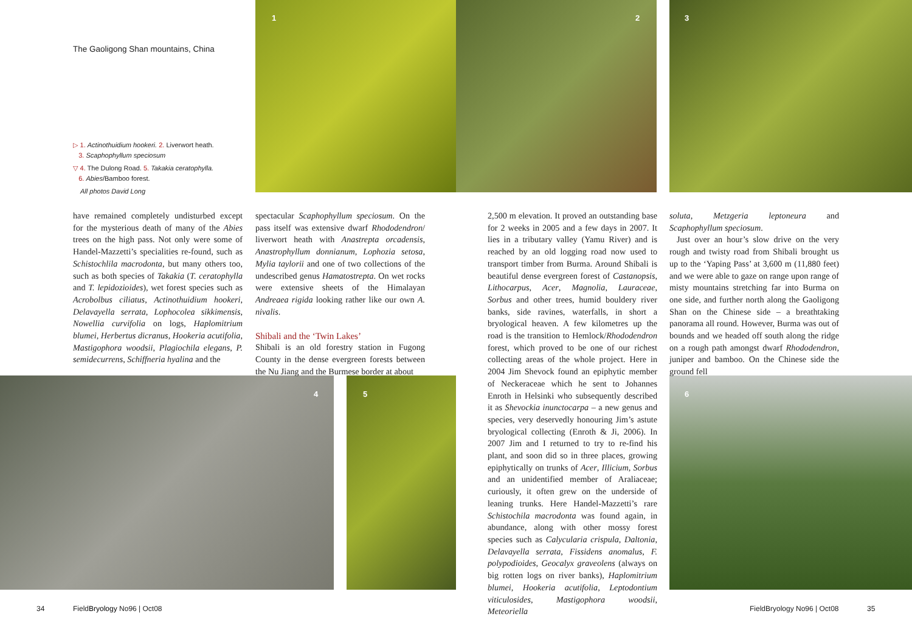1 2 3
4 5 6
The Gaoligong Shan mountains, China
▷ 1. Actinothuidium hookeri. 2. Liverwort heath.
3. Scaphophyllum speciosum
▽ 4. The Dulong Road. 5. Takakia ceratophylla.
6. Abies/Bamboo forest.
All photos David Long
have remained completely undisturbed except for the mysterious death of many of the Abies trees on the high pass. Not only were some of Handel-Mazzetti’s specialities re-found, such as Schistochlila macrodonta, but many others too, such as both species of Takakia (T. ceratophylla and T. lepidozioides), wet forest species such as Acrobolbus ciliatus, Actinothuidium hookeri, Delavayella serrata, Lophocolea sikkimensis, Nowellia curvifolia on logs, Haplomitrium blumei, Herbertus dicranus, Hookeria acutifolia, Mastigophora woodsii, Plagiochila elegans, P. semidecurrens, Schiffneria hyalina and the
spectacular Scaphophyllum speciosum. On the pass itself was extensive dwarf Rhododendron/ liverwort heath with Anastrepta orcadensis, Anastrophyllum donnianum, Lophozia setosa, Mylia taylorii and one of two collections of the undescribed genus Hamatostrepta. On wet rocks were extensive sheets of the Himalayan Andreaea rigida looking rather like our own A. nivalis.
Shibali and the ‘Twin Lakes’
Shibali is an old forestry station in Fugong County in the dense evergreen forests between the Nu Jiang and the Burmese border at about
2,500 m elevation. It proved an outstanding base for 2 weeks in 2005 and a few days in 2007. It lies in a tributary valley (Yamu River) and is reached by an old logging road now used to trans­port timber from Burma. Around Shibali is beautiful dense evergreen forest of Castanopsis, Lithocarpus, Acer, Magnolia, Lauraceae, Sorbus and other trees, humid bouldery river banks, side ravines, waterfalls, in short a bryological heaven. A few kilometres up the road is the transition to Hemlock/Rhododendron forest, which proved to be one of our richest collecting areas of the whole project. Here in 2004 Jim Shevock found an epiphytic member of Neckeraceae which he sent to Johannes Enroth in Helsinki who subsequently described it as Shevockia inunctocarpa – a new genus and species, very deservedly honouring Jim’s astute bryological collecting (Enroth & Ji, 2006). In 2007 Jim and I returned to try to re-find his plant, and soon did so in three places, growing epiphytically on trunks of Acer, Illicium, Sorbus and an unidentified member of Araliaceae; curiously, it often grew on the underside of leaning trunks. Here Handel-Mazzetti’s rare Schistochila macrodonta was found again, in abundance, along with other mossy forest species such as Calycularia crispula, Daltonia, Delavayella serrata, Fissidens anomalus, F. polypodioides, Geocalyx graveolens (always on big rotten logs on river banks), Haplomitrium blumei, Hookeria acutifolia, Leptodontium viticulosides, Mastigophora woodsii, Meteoriella
soluta, Metzgeria leptoneura and Scaphophyllum speciosum.
Just over an hour’s slow drive on the very rough and twisty road from Shibali brought us up to the ‘Yaping Pass’ at 3,600 m (11,880 feet) and we were able to gaze on range upon range of misty mountains stretching far into Burma on one side, and further north along the Gaoligong Shan on the Chinese side – a breathtaking panorama all round. However, Burma was out of bounds and we headed off south along the ridge on a rough path amongst dwarf Rhododendron, juniper and bamboo. On the Chinese side the ground fell
34 FieldBryology No96 | Oct08 FieldBryology No96 | Oct08 35